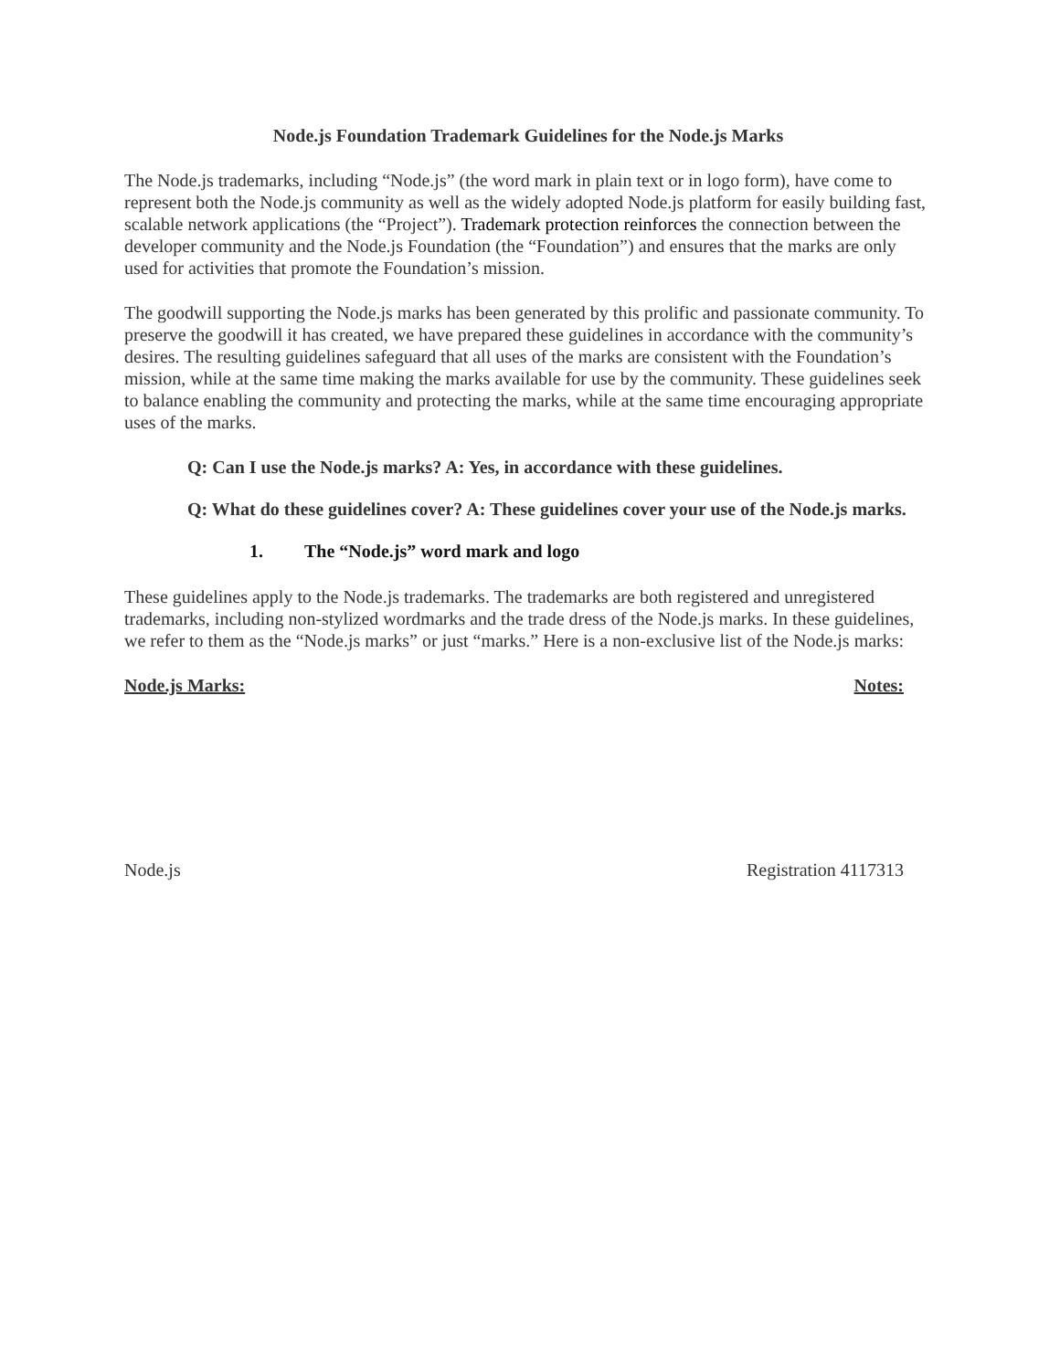Node.js Foundation Trademark Guidelines for the Node.js Marks
The Node.js trademarks, including “Node.js” (the word mark in plain text or in logo form), have come to represent both the Node.js community as well as the widely adopted Node.js platform for easily building fast, scalable network applications (the “Project”). Trademark protection reinforces the connection between the developer community and the Node.js Foundation (the “Foundation”) and ensures that the marks are only used for activities that promote the Foundation’s mission.
The goodwill supporting the Node.js marks has been generated by this prolific and passionate community. To preserve the goodwill it has created, we have prepared these guidelines in accordance with the community’s desires. The resulting guidelines safeguard that all uses of the marks are consistent with the Foundation’s mission, while at the same time making the marks available for use by the community. These guidelines seek to balance enabling the community and protecting the marks, while at the same time encouraging appropriate uses of the marks.
Q: Can I use the Node.js marks? A: Yes, in accordance with these guidelines.
Q: What do these guidelines cover? A: These guidelines cover your use of the Node.js marks.
1. The “Node.js” word mark and logo
These guidelines apply to the Node.js trademarks. The trademarks are both registered and unregistered trademarks, including non-stylized wordmarks and the trade dress of the Node.js marks. In these guidelines, we refer to them as the “Node.js marks” or just “marks.” Here is a non-exclusive list of the Node.js marks:
Node.js Marks: Notes:
Node.js Registration 4117313